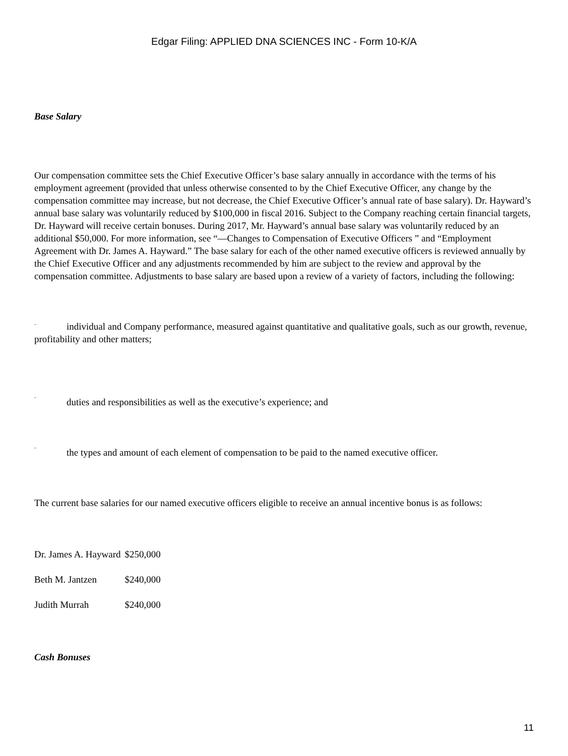Edgar Filing: APPLIED DNA SCIENCES INC - Form 10-K/A
Base Salary
Our compensation committee sets the Chief Executive Officer’s base salary annually in accordance with the terms of his employment agreement (provided that unless otherwise consented to by the Chief Executive Officer, any change by the compensation committee may increase, but not decrease, the Chief Executive Officer’s annual rate of base salary). Dr. Hayward’s annual base salary was voluntarily reduced by $100,000 in fiscal 2016. Subject to the Company reaching certain financial targets, Dr. Hayward will receive certain bonuses. During 2017, Mr. Hayward’s annual base salary was voluntarily reduced by an additional $50,000. For more information, see “—Changes to Compensation of Executive Officers ” and “Employment Agreement with Dr. James A. Hayward.” The base salary for each of the other named executive officers is reviewed annually by the Chief Executive Officer and any adjustments recommended by him are subject to the review and approval by the compensation committee. Adjustments to base salary are based upon a review of a variety of factors, including the following:
¨ individual and Company performance, measured against quantitative and qualitative goals, such as our growth, revenue, profitability and other matters;
¨
duties and responsibilities as well as the executive’s experience; and
¨
the types and amount of each element of compensation to be paid to the named executive officer.
The current base salaries for our named executive officers eligible to receive an annual incentive bonus is as follows:
| Dr. James A. Hayward | $250,000 |
| Beth M. Jantzen | $240,000 |
| Judith Murrah | $240,000 |
Cash Bonuses
11